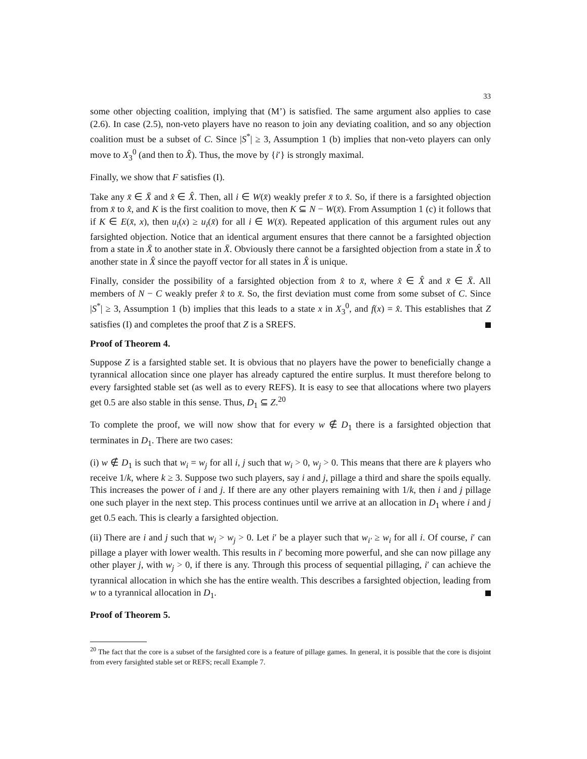33
some other objecting coalition, implying that (M’) is satisfied. The same argument also applies to case (2.6). In case (2.5), non-veto players have no reason to join any deviating coalition, and so any objection coalition must be a subset of C. Since |S<sup>*</sup>| ≥ 3, Assumption 1 (b) implies that non-veto players can only move to X<sub>3</sub><sup>0</sup> (and then to X̂). Thus, the move by {i′} is strongly maximal.
Finally, we show that F satisfies (I).
Take any x̄ ∈ X̄ and x̂ ∈ X̂. Then, all i ∈ W(x̄) weakly prefer x̄ to x̂. So, if there is a farsighted objection from x̄ to x̂, and K is the first coalition to move, then K ⊆ N − W(x̄). From Assumption 1 (c) it follows that if K ∈ E(x̄, x), then u<sub>i</sub>(x) ≥ u<sub>i</sub>(x̄) for all i ∈ W(x̄). Repeated application of this argument rules out any farsighted objection. Notice that an identical argument ensures that there cannot be a farsighted objection from a state in X̄ to another state in X̄. Obviously there cannot be a farsighted objection from a state in X̂ to another state in X̂ since the payoff vector for all states in X̂ is unique.
Finally, consider the possibility of a farsighted objection from x̂ to x̄, where x̂ ∈ X̂ and x̄ ∈ X̄. All members of N − C weakly prefer x̂ to x̄. So, the first deviation must come from some subset of C. Since |S<sup>*</sup>| ≥ 3, Assumption 1 (b) implies that this leads to a state x in X<sub>3</sub><sup>0</sup>, and f(x) = x̂. This establishes that Z satisfies (I) and completes the proof that Z is a SREFS.
Proof of Theorem 4.
Suppose Z is a farsighted stable set. It is obvious that no players have the power to beneficially change a tyrannical allocation since one player has already captured the entire surplus. It must therefore belong to every farsighted stable set (as well as to every REFS). It is easy to see that allocations where two players get 0.5 are also stable in this sense. Thus, D<sub>1</sub> ⊆ Z.<sup>20</sup>
To complete the proof, we will now show that for every w ∉ D<sub>1</sub> there is a farsighted objection that terminates in D<sub>1</sub>. There are two cases:
(i) w ∉ D<sub>1</sub> is such that w<sub>i</sub> = w<sub>j</sub> for all i, j such that w<sub>i</sub> > 0, w<sub>j</sub> > 0. This means that there are k players who receive 1/k, where k ≥ 3. Suppose two such players, say i and j, pillage a third and share the spoils equally. This increases the power of i and j. If there are any other players remaining with 1/k, then i and j pillage one such player in the next step. This process continues until we arrive at an allocation in D<sub>1</sub> where i and j get 0.5 each. This is clearly a farsighted objection.
(ii) There are i and j such that w<sub>i</sub> > w<sub>j</sub> > 0. Let i′ be a player such that w<sub>i′</sub> ≥ w<sub>i</sub> for all i. Of course, i′ can pillage a player with lower wealth. This results in i′ becoming more powerful, and she can now pillage any other player j, with w<sub>j</sub> > 0, if there is any. Through this process of sequential pillaging, i′ can achieve the tyrannical allocation in which she has the entire wealth. This describes a farsighted objection, leading from w to a tyrannical allocation in D<sub>1</sub>.
Proof of Theorem 5.
<sup>20</sup> The fact that the core is a subset of the farsighted core is a feature of pillage games. In general, it is possible that the core is disjoint from every farsighted stable set or REFS; recall Example 7.